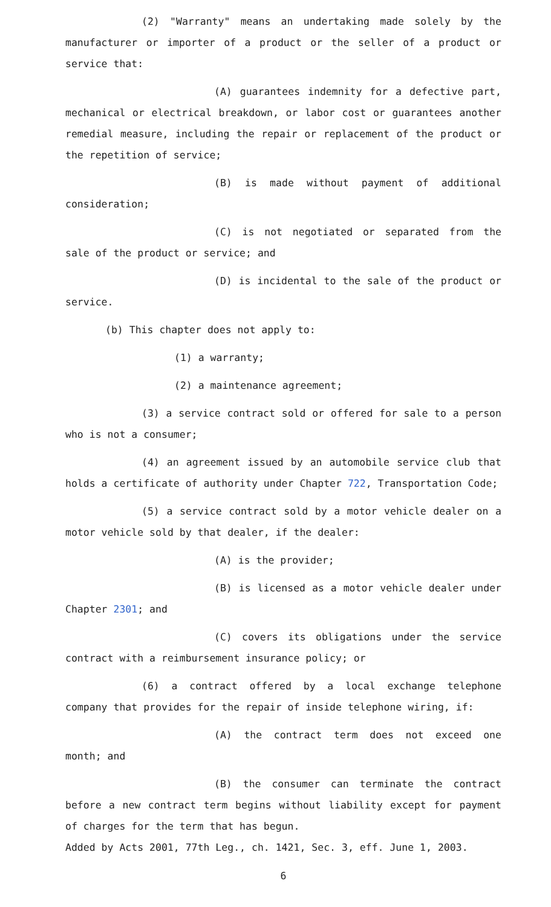(2) "Warranty" means an undertaking made solely by the manufacturer or importer of a product or the seller of a product or service that:
(A) guarantees indemnity for a defective part, mechanical or electrical breakdown, or labor cost or guarantees another remedial measure, including the repair or replacement of the product or the repetition of service;
(B) is made without payment of additional consideration;
(C) is not negotiated or separated from the sale of the product or service; and
(D) is incidental to the sale of the product or service.
(b) This chapter does not apply to:
(1) a warranty;
(2) a maintenance agreement;
(3) a service contract sold or offered for sale to a person who is not a consumer;
(4) an agreement issued by an automobile service club that holds a certificate of authority under Chapter 722, Transportation Code;
(5) a service contract sold by a motor vehicle dealer on a motor vehicle sold by that dealer, if the dealer:
(A) is the provider;
(B) is licensed as a motor vehicle dealer under Chapter 2301; and
(C) covers its obligations under the service contract with a reimbursement insurance policy; or
(6) a contract offered by a local exchange telephone company that provides for the repair of inside telephone wiring, if:
(A) the contract term does not exceed one month; and
(B) the consumer can terminate the contract before a new contract term begins without liability except for payment of charges for the term that has begun.
Added by Acts 2001, 77th Leg., ch. 1421, Sec. 3, eff. June 1, 2003.
6